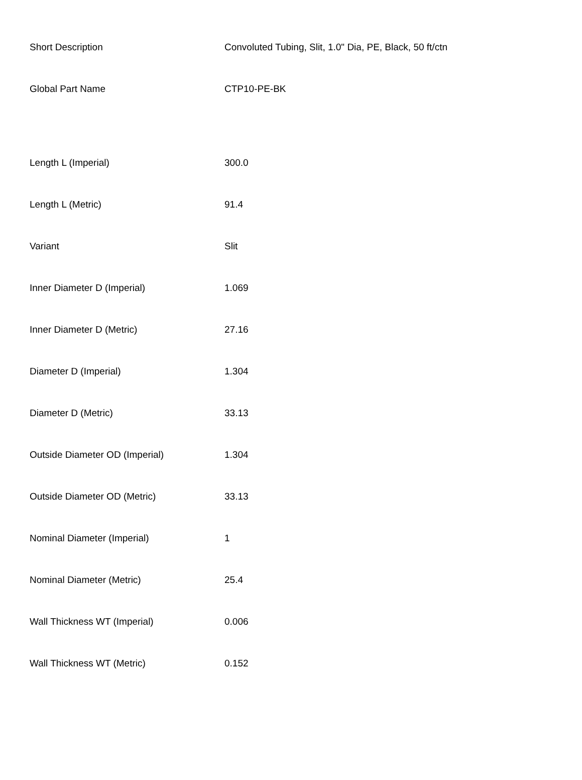| Short Description | Convoluted Tubing, Slit, 1.0" Dia, PE, Black, 50 ft/ctn |
| Global Part Name | CTP10-PE-BK |
| Length L (Imperial) | 300.0 |
| Length L (Metric) | 91.4 |
| Variant | Slit |
| Inner Diameter D (Imperial) | 1.069 |
| Inner Diameter D (Metric) | 27.16 |
| Diameter D (Imperial) | 1.304 |
| Diameter D (Metric) | 33.13 |
| Outside Diameter OD (Imperial) | 1.304 |
| Outside Diameter OD (Metric) | 33.13 |
| Nominal Diameter (Imperial) | 1 |
| Nominal Diameter (Metric) | 25.4 |
| Wall Thickness WT (Imperial) | 0.006 |
| Wall Thickness WT (Metric) | 0.152 |